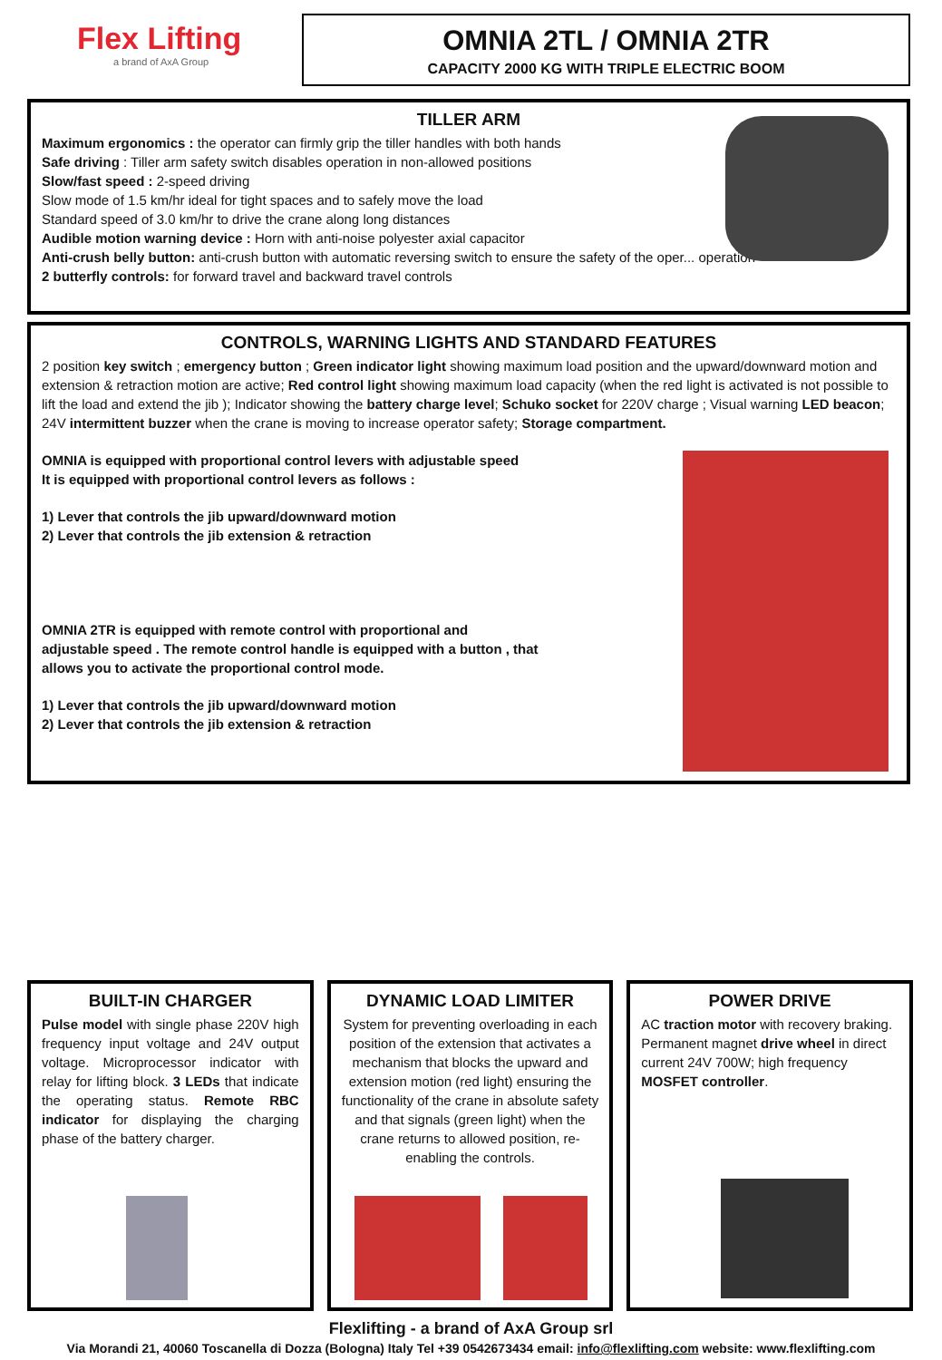Flex Lifting
a brand of AxA Group
OMNIA 2TL / OMNIA 2TR
CAPACITY 2000 KG WITH TRIPLE ELECTRIC BOOM
TILLER ARM
Maximum ergonomics : the operator can firmly grip the tiller handles with both hands
Safe driving : Tiller arm safety switch disables operation in non-allowed positions
Slow/fast speed : 2-speed driving
Slow mode of 1.5 km/hr ideal for tight spaces and to safely move the load
Standard speed of 3.0 km/hr to drive the crane along long distances
Audible motion warning device : Horn with anti-noise polyester axial capacitor
Anti-crush belly button: anti-crush button with automatic reversing switch to ensure the safety of the oper... operation
2 butterfly controls: for forward travel and backward travel controls
CONTROLS, WARNING LIGHTS AND STANDARD FEATURES
2 position key switch ; emergency button ; Green indicator light showing maximum load position and the upward/downward motion and extension & retraction motion are active; Red control light showing maximum load capacity (when the red light is activated is not possible to lift the load and extend the jib ); Indicator showing the battery charge level; Schuko socket for 220V charge ; Visual warning LED beacon; 24V intermittent buzzer when the crane is moving to increase operator safety; Storage compartment.
OMNIA is equipped with proportional control levers with adjustable speed
It is equipped with proportional control levers as follows :
1) Lever that controls the jib upward/downward motion
2) Lever that controls the jib extension & retraction
OMNIA 2TR is equipped with remote control with proportional and
adjustable speed . The remote control handle is equipped with a button , that
allows you to activate the proportional control mode.
1) Lever that controls the jib upward/downward motion
2) Lever that controls the jib extension & retraction
BUILT-IN CHARGER
Pulse model with single phase 220V high frequency input voltage and 24V output voltage. Microprocessor indicator with relay for lifting block. 3 LEDs that indicate the operating status. Remote RBC indicator for displaying the charging phase of the battery charger.
DYNAMIC LOAD LIMITER
System for preventing overloading in each position of the extension that activates a mechanism that blocks the upward and extension motion (red light) ensuring the functionality of the crane in absolute safety and that signals (green light) when the crane returns to allowed position, re-enabling the controls.
POWER DRIVE
AC traction motor with recovery braking. Permanent magnet drive wheel in direct current 24V 700W; high frequency MOSFET controller.
Flexlifting - a brand of AxA Group srl
Via Morandi 21, 40060 Toscanella di Dozza (Bologna) Italy Tel +39 0542673434 email: info@flexlifting.com website: www.flexlifting.com